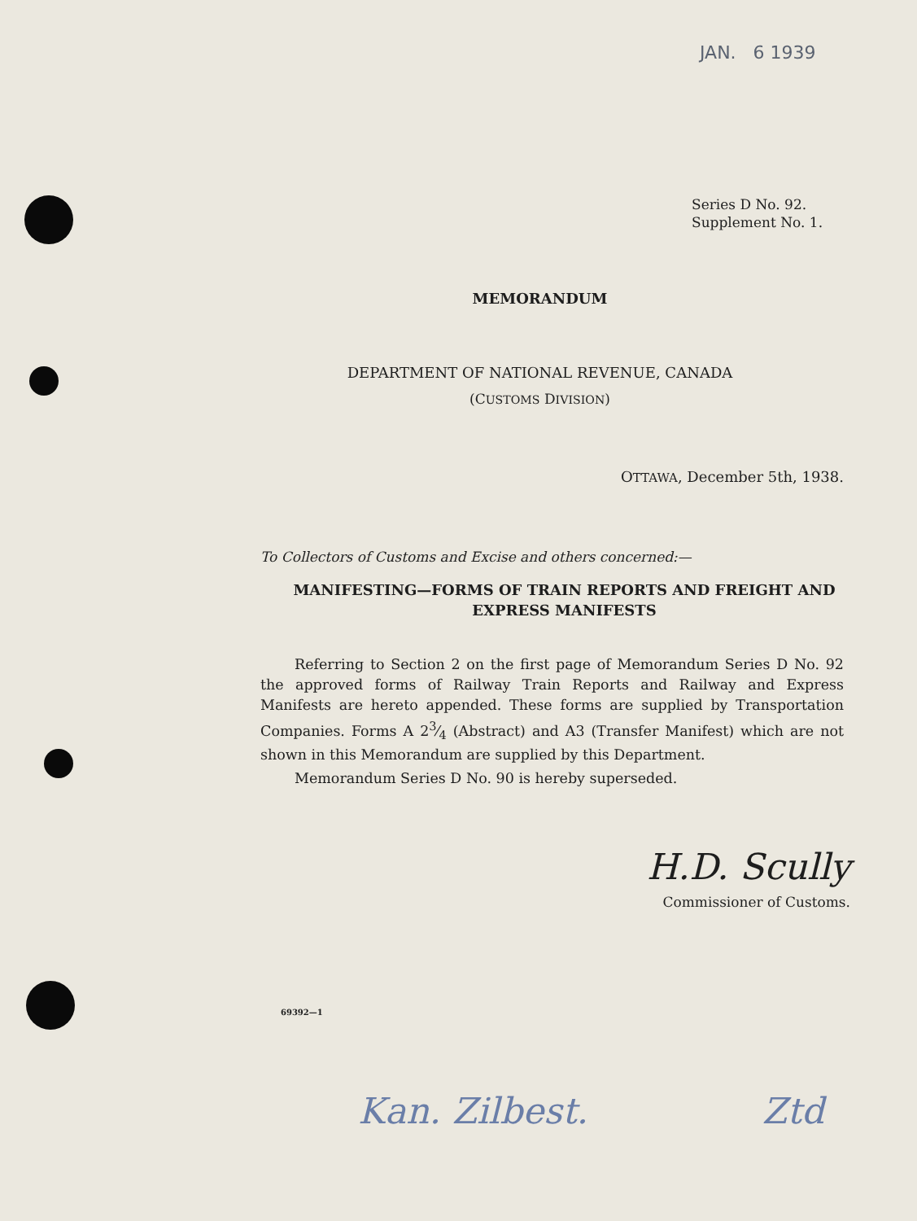JAN. 6 1939
Series D No. 92.
Supplement No. 1.
MEMORANDUM
DEPARTMENT OF NATIONAL REVENUE, CANADA
(CUSTOMS DIVISION)
OTTAWA, December 5th, 1938.
To Collectors of Customs and Excise and others concerned:—
MANIFESTING—FORMS OF TRAIN REPORTS AND FREIGHT AND EXPRESS MANIFESTS
Referring to Section 2 on the first page of Memorandum Series D No. 92 the approved forms of Railway Train Reports and Railway and Express Manifests are hereto appended. These forms are supplied by Transportation Companies. Forms A 23⁄4 (Abstract) and A3 (Transfer Manifest) which are not shown in this Memorandum are supplied by this Department.
Memorandum Series D No. 90 is hereby superseded.
H.D. Scully
Commissioner of Customs.
69392—1
Kan. Zilbest. Ztd